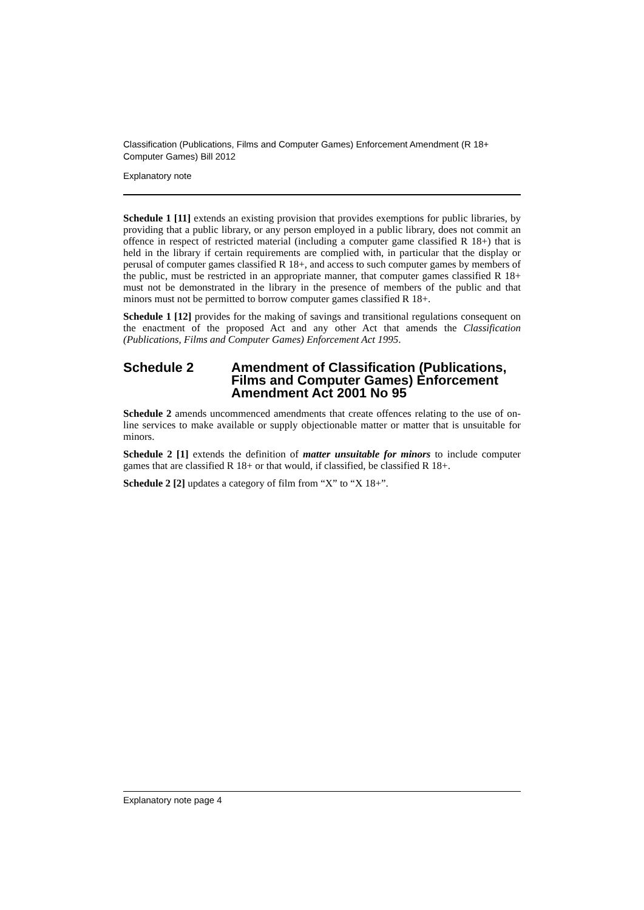Classification (Publications, Films and Computer Games) Enforcement Amendment (R 18+ Computer Games) Bill 2012
Explanatory note
Schedule 1 [11] extends an existing provision that provides exemptions for public libraries, by providing that a public library, or any person employed in a public library, does not commit an offence in respect of restricted material (including a computer game classified R 18+) that is held in the library if certain requirements are complied with, in particular that the display or perusal of computer games classified R 18+, and access to such computer games by members of the public, must be restricted in an appropriate manner, that computer games classified R 18+ must not be demonstrated in the library in the presence of members of the public and that minors must not be permitted to borrow computer games classified R 18+.
Schedule 1 [12] provides for the making of savings and transitional regulations consequent on the enactment of the proposed Act and any other Act that amends the Classification (Publications, Films and Computer Games) Enforcement Act 1995.
Schedule 2 Amendment of Classification (Publications, Films and Computer Games) Enforcement Amendment Act 2001 No 95
Schedule 2 amends uncommenced amendments that create offences relating to the use of on-line services to make available or supply objectionable matter or matter that is unsuitable for minors.
Schedule 2 [1] extends the definition of matter unsuitable for minors to include computer games that are classified R 18+ or that would, if classified, be classified R 18+.
Schedule 2 [2] updates a category of film from “X” to “X 18+”.
Explanatory note page 4